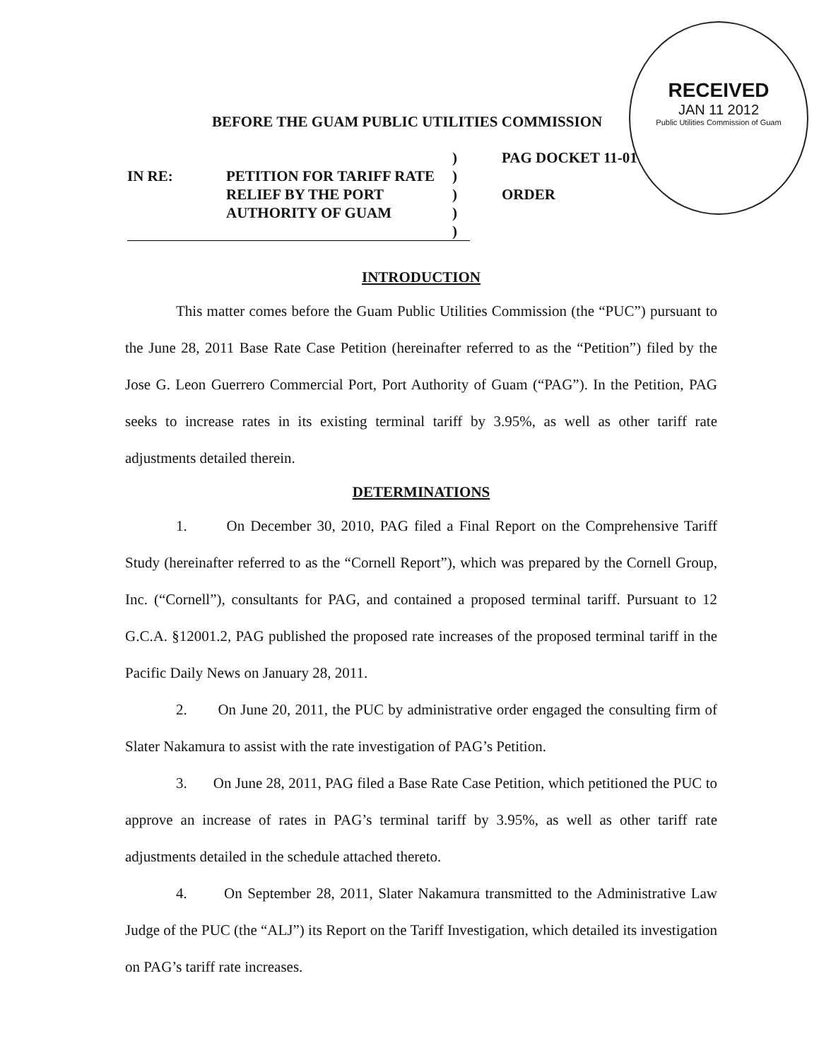BEFORE THE GUAM PUBLIC UTILITIES COMMISSION
RECEIVED
JAN 11 2012
Public Utilities Commission of Guam
| | | ) | PAG DOCKET 11-01 |
| IN RE: | PETITION FOR TARIFF RATE | ) | |
| | RELIEF BY THE PORT | ) | ORDER |
| | AUTHORITY OF GUAM | ) | |
| | | ) | |
INTRODUCTION
This matter comes before the Guam Public Utilities Commission (the “PUC”) pursuant to the June 28, 2011 Base Rate Case Petition (hereinafter referred to as the “Petition”) filed by the Jose G. Leon Guerrero Commercial Port, Port Authority of Guam (“PAG”). In the Petition, PAG seeks to increase rates in its existing terminal tariff by 3.95%, as well as other tariff rate adjustments detailed therein.
DETERMINATIONS
1. On December 30, 2010, PAG filed a Final Report on the Comprehensive Tariff Study (hereinafter referred to as the “Cornell Report”), which was prepared by the Cornell Group, Inc. (“Cornell”), consultants for PAG, and contained a proposed terminal tariff. Pursuant to 12 G.C.A. §12001.2, PAG published the proposed rate increases of the proposed terminal tariff in the Pacific Daily News on January 28, 2011.
2. On June 20, 2011, the PUC by administrative order engaged the consulting firm of Slater Nakamura to assist with the rate investigation of PAG’s Petition.
3. On June 28, 2011, PAG filed a Base Rate Case Petition, which petitioned the PUC to approve an increase of rates in PAG’s terminal tariff by 3.95%, as well as other tariff rate adjustments detailed in the schedule attached thereto.
4. On September 28, 2011, Slater Nakamura transmitted to the Administrative Law Judge of the PUC (the “ALJ”) its Report on the Tariff Investigation, which detailed its investigation on PAG’s tariff rate increases.